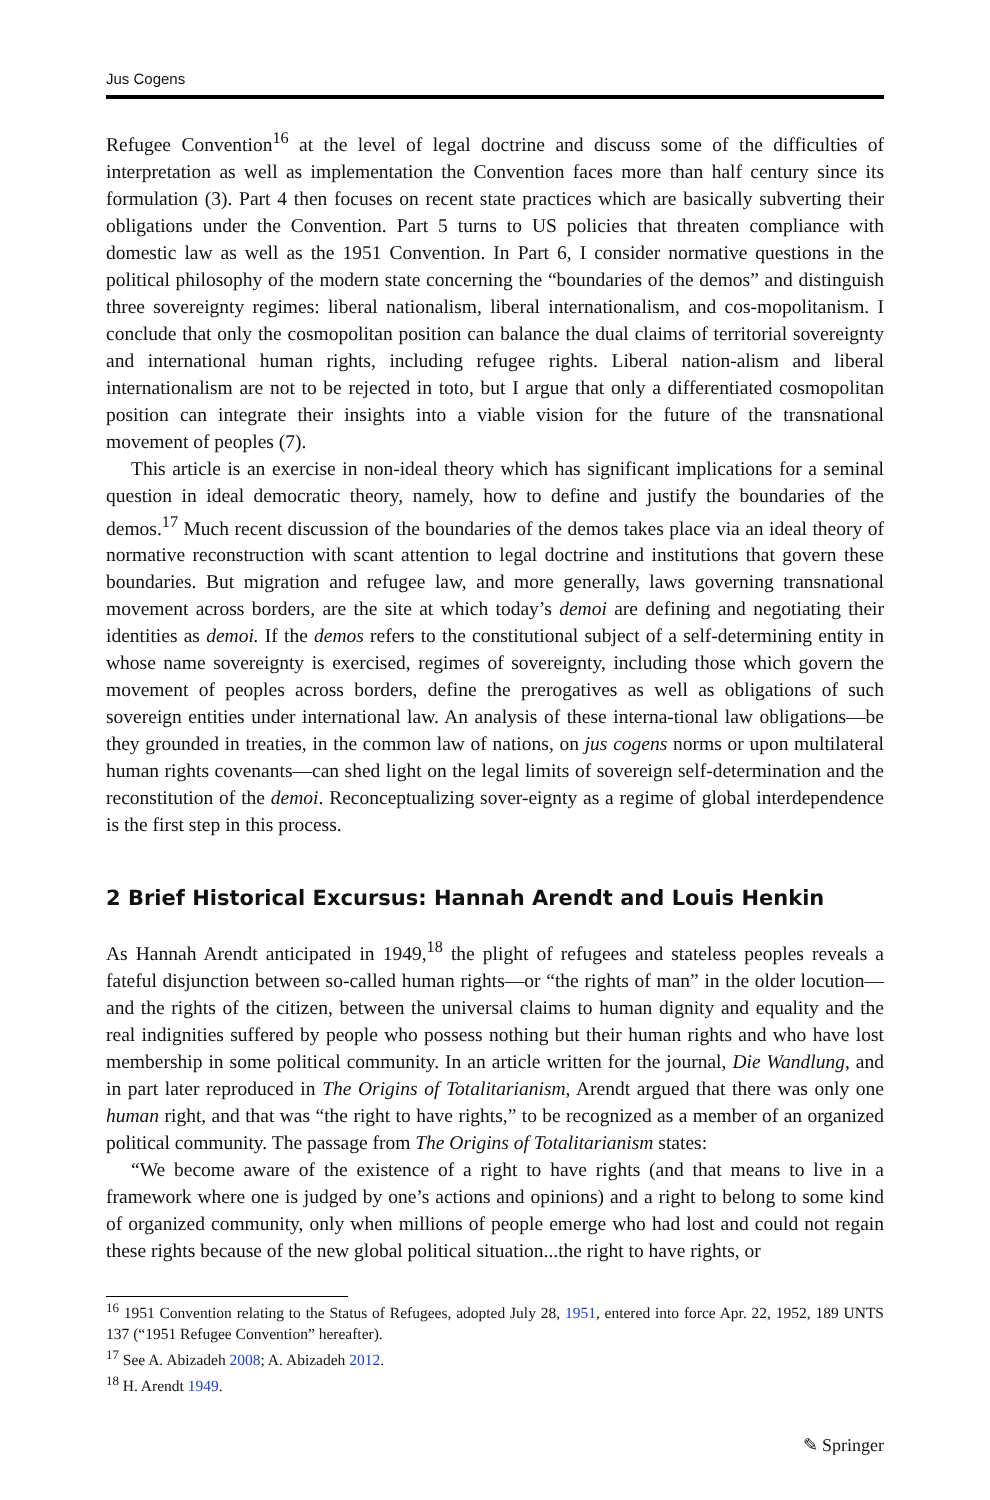Jus Cogens
Refugee Convention<sup>16</sup> at the level of legal doctrine and discuss some of the difficulties of interpretation as well as implementation the Convention faces more than half century since its formulation (3). Part 4 then focuses on recent state practices which are basically subverting their obligations under the Convention. Part 5 turns to US policies that threaten compliance with domestic law as well as the 1951 Convention. In Part 6, I consider normative questions in the political philosophy of the modern state concerning the “boundaries of the demos” and distinguish three sovereignty regimes: liberal nationalism, liberal internationalism, and cos-mopolitanism. I conclude that only the cosmopolitan position can balance the dual claims of territorial sovereignty and international human rights, including refugee rights. Liberal nation-alism and liberal internationalism are not to be rejected in toto, but I argue that only a differentiated cosmopolitan position can integrate their insights into a viable vision for the future of the transnational movement of peoples (7).
This article is an exercise in non-ideal theory which has significant implications for a seminal question in ideal democratic theory, namely, how to define and justify the boundaries of the demos.<sup>17</sup> Much recent discussion of the boundaries of the demos takes place via an ideal theory of normative reconstruction with scant attention to legal doctrine and institutions that govern these boundaries. But migration and refugee law, and more generally, laws governing transnational movement across borders, are the site at which today’s demoi are defining and negotiating their identities as demoi. If the demos refers to the constitutional subject of a self-determining entity in whose name sovereignty is exercised, regimes of sovereignty, including those which govern the movement of peoples across borders, define the prerogatives as well as obligations of such sovereign entities under international law. An analysis of these interna-tional law obligations—be they grounded in treaties, in the common law of nations, on jus cogens norms or upon multilateral human rights covenants—can shed light on the legal limits of sovereign self-determination and the reconstitution of the demoi. Reconceptualizing sover-eignty as a regime of global interdependence is the first step in this process.
2 Brief Historical Excursus: Hannah Arendt and Louis Henkin
As Hannah Arendt anticipated in 1949,<sup>18</sup> the plight of refugees and stateless peoples reveals a fateful disjunction between so-called human rights—or “the rights of man” in the older locution—and the rights of the citizen, between the universal claims to human dignity and equality and the real indignities suffered by people who possess nothing but their human rights and who have lost membership in some political community. In an article written for the journal, Die Wandlung, and in part later reproduced in The Origins of Totalitarianism, Arendt argued that there was only one human right, and that was “the right to have rights,” to be recognized as a member of an organized political community. The passage from The Origins of Totalitarianism states:
“We become aware of the existence of a right to have rights (and that means to live in a framework where one is judged by one’s actions and opinions) and a right to belong to some kind of organized community, only when millions of people emerge who had lost and could not regain these rights because of the new global political situation...the right to have rights, or
<sup>16</sup> 1951 Convention relating to the Status of Refugees, adopted July 28, 1951, entered into force Apr. 22, 1952, 189 UNTS 137 (“1951 Refugee Convention” hereafter).
<sup>17</sup> See A. Abizadeh 2008; A. Abizadeh 2012.
<sup>18</sup> H. Arendt 1949.
✎ Springer